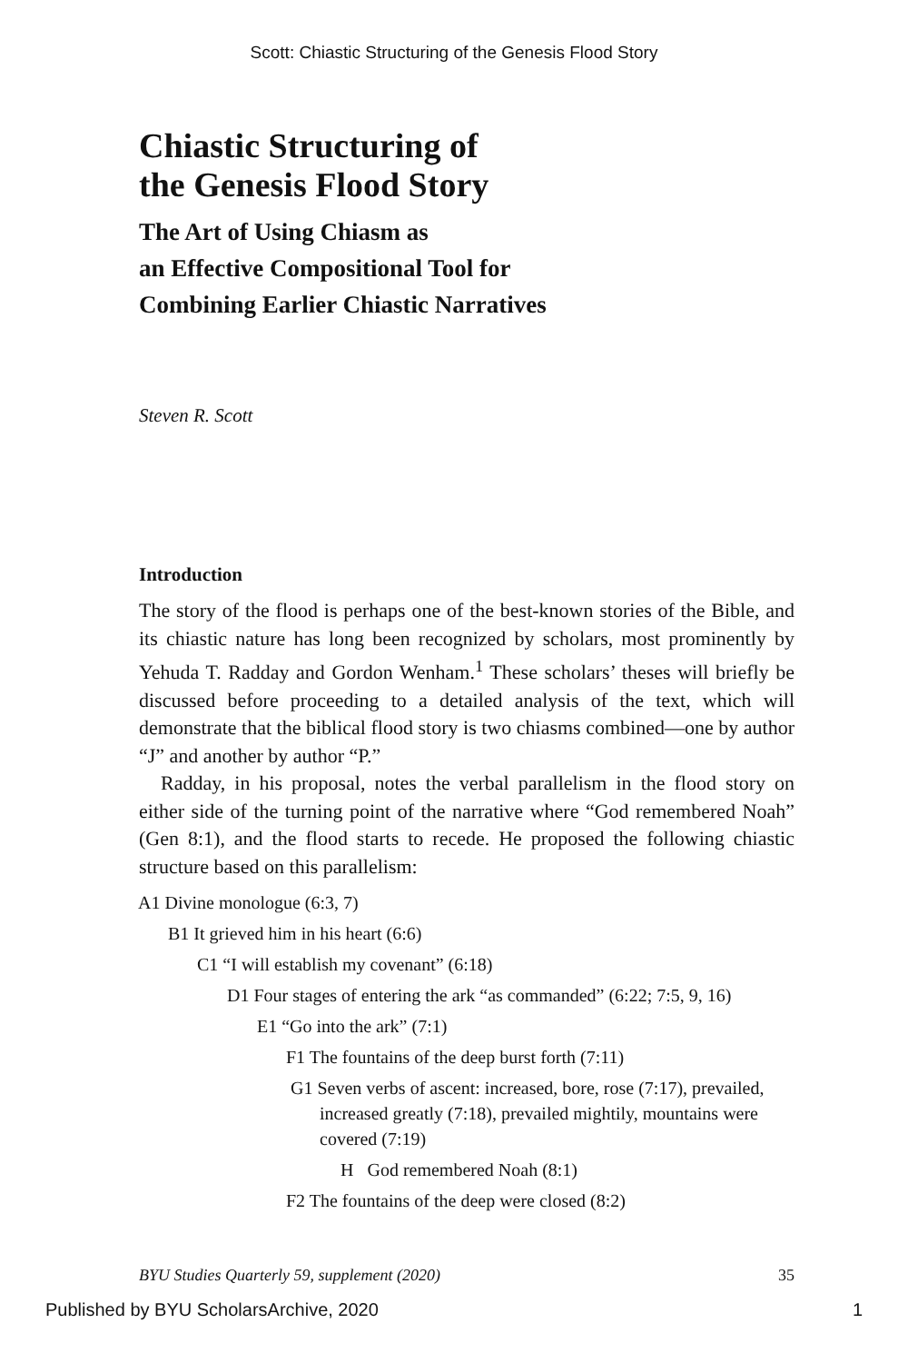Scott: Chiastic Structuring of the Genesis Flood Story
Chiastic Structuring of
the Genesis Flood Story
The Art of Using Chiasm as
an Effective Compositional Tool for
Combining Earlier Chiastic Narratives
Steven R. Scott
Introduction
The story of the flood is perhaps one of the best-known stories of the Bible, and its chiastic nature has long been recognized by scholars, most prominently by Yehuda T. Radday and Gordon Wenham.<sup>1</sup> These scholars’ theses will briefly be discussed before proceeding to a detailed analysis of the text, which will demonstrate that the biblical flood story is two chiasms combined—one by author “J” and another by author “P.”
Radday, in his proposal, notes the verbal parallelism in the flood story on either side of the turning point of the narrative where “God remembered Noah” (Gen 8:1), and the flood starts to recede. He proposed the following chiastic structure based on this parallelism:
A1 Divine monologue (6:3, 7)
B1 It grieved him in his heart (6:6)
C1 “I will establish my covenant” (6:18)
D1 Four stages of entering the ark “as commanded” (6:22; 7:5, 9, 16)
E1 “Go into the ark” (7:1)
F1 The fountains of the deep burst forth (7:11)
G1 Seven verbs of ascent: increased, bore, rose (7:17), prevailed, increased greatly (7:18), prevailed mightily, mountains were covered (7:19)
H God remembered Noah (8:1)
F2 The fountains of the deep were closed (8:2)
BYU Studies Quarterly 59, supplement (2020) 35
Published by BYU ScholarsArchive, 2020 1